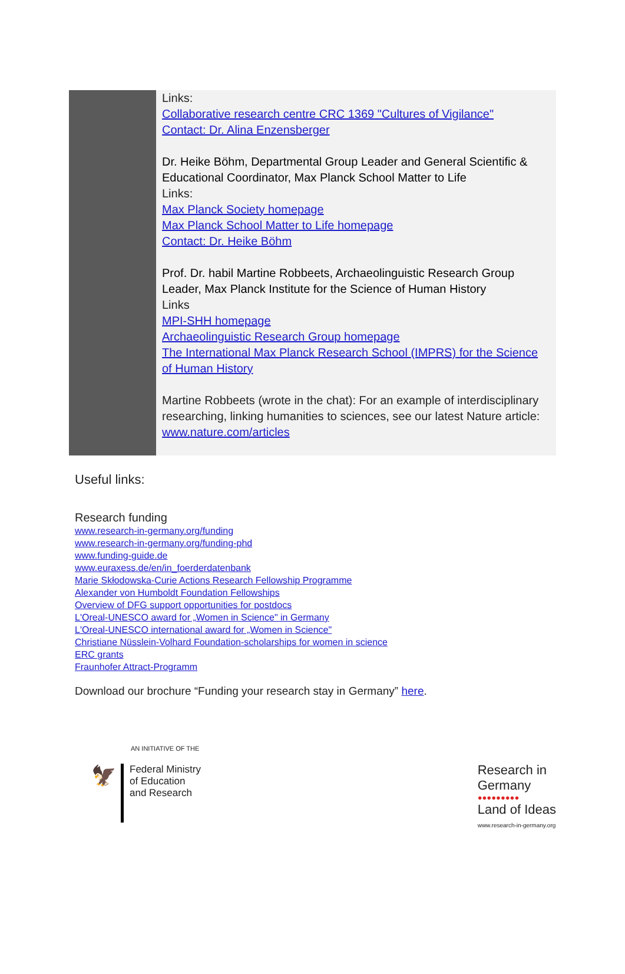Links:
Collaborative research centre CRC 1369 "Cultures of Vigilance"
Contact: Dr. Alina Enzensberger
Dr. Heike Böhm, Departmental Group Leader and General Scientific & Educational Coordinator, Max Planck School Matter to Life
Links:
Max Planck Society homepage
Max Planck School Matter to Life homepage
Contact: Dr. Heike Böhm
Prof. Dr. habil Martine Robbeets, Archaeolinguistic Research Group Leader, Max Planck Institute for the Science of Human History
Links
MPI-SHH homepage
Archaeolinguistic Research Group homepage
The International Max Planck Research School (IMPRS) for the Science of Human History
Martine Robbeets (wrote in the chat): For an example of interdisciplinary researching, linking humanities to sciences, see our latest Nature article:
www.nature.com/articles
Useful links:
Research funding
www.research-in-germany.org/funding
www.research-in-germany.org/funding-phd
www.funding-guide.de
www.euraxess.de/en/in_foerderdatenbank
Marie Skłodowska-Curie Actions Research Fellowship Programme
Alexander von Humboldt Foundation Fellowships
Overview of DFG support opportunities for postdocs
L'Oreal-UNESCO award for „Women in Science" in Germany
L'Oreal-UNESCO international award for „Women in Science"
Christiane Nüsslein-Volhard Foundation-scholarships for women in science
ERC grants
Fraunhofer Attract-Programm
Download our brochure “Funding your research stay in Germany” here.
AN INITIATIVE OF THE
🦅
Federal Ministry
of Education
and Research
Research in
Germany
●●●●●●●●●
Land of Ideas
www.research-in-germany.org